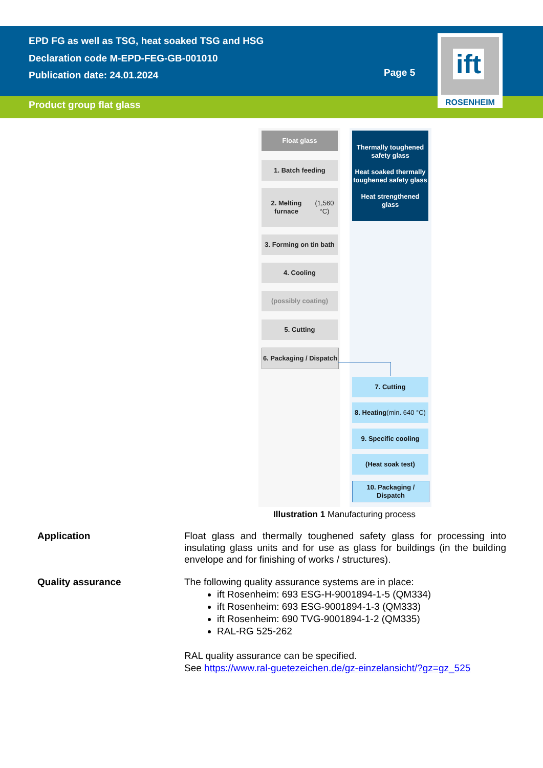EPD FG as well as TSG, heat soaked TSG and HSG
Declaration code M-EPD-FEG-GB-001010
Publication date: 24.01.2024
Page 5
Product group flat glass
ift
ROSENHEIM
Float glass
1. Batch feeding
2. Melting furnace
(1,560 °C)
3. Forming on tin bath
4. Cooling
(possibly coating)
5. Cutting
6. Packaging / Dispatch
Thermally toughened safety glass
Heat soaked thermally toughened safety glass
Heat strengthened glass
7. Cutting
8. Heating
(min. 640 °C)
9. Specific cooling
(Heat soak test)
10. Packaging / Dispatch
Illustration 1 Manufacturing process
Application
Float glass and thermally toughened safety glass for processing into insulating glass units and for use as glass for buildings (in the building envelope and for finishing of works / structures).
Quality assurance
The following quality assurance systems are in place:
ift Rosenheim: 693 ESG-H-9001894-1-5 (QM334)
ift Rosenheim: 693 ESG-9001894-1-3 (QM333)
ift Rosenheim: 690 TVG-9001894-1-2 (QM335)
RAL-RG 525-262
RAL quality assurance can be specified.
See https://www.ral-guetezeichen.de/gz-einzelansicht/?gz=gz_525